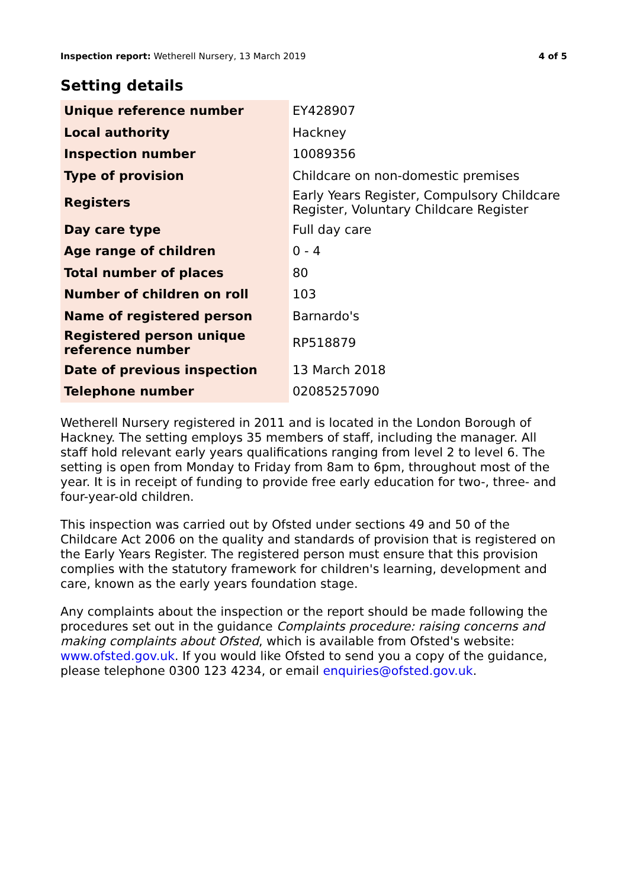Inspection report: Wetherell Nursery, 13 March 2019
4 of 5
Setting details
| Unique reference number | EY428907 |
| Local authority | Hackney |
| Inspection number | 10089356 |
| Type of provision | Childcare on non-domestic premises |
| Registers | Early Years Register, Compulsory Childcare Register, Voluntary Childcare Register |
| Day care type | Full day care |
| Age range of children | 0 - 4 |
| Total number of places | 80 |
| Number of children on roll | 103 |
| Name of registered person | Barnardo's |
| Registered person unique reference number | RP518879 |
| Date of previous inspection | 13 March 2018 |
| Telephone number | 02085257090 |
Wetherell Nursery registered in 2011 and is located in the London Borough of Hackney. The setting employs 35 members of staff, including the manager. All staff hold relevant early years qualifications ranging from level 2 to level 6. The setting is open from Monday to Friday from 8am to 6pm, throughout most of the year. It is in receipt of funding to provide free early education for two-, three- and four-year-old children.
This inspection was carried out by Ofsted under sections 49 and 50 of the Childcare Act 2006 on the quality and standards of provision that is registered on the Early Years Register. The registered person must ensure that this provision complies with the statutory framework for children's learning, development and care, known as the early years foundation stage.
Any complaints about the inspection or the report should be made following the procedures set out in the guidance Complaints procedure: raising concerns and making complaints about Ofsted, which is available from Ofsted's website: www.ofsted.gov.uk. If you would like Ofsted to send you a copy of the guidance, please telephone 0300 123 4234, or email enquiries@ofsted.gov.uk.